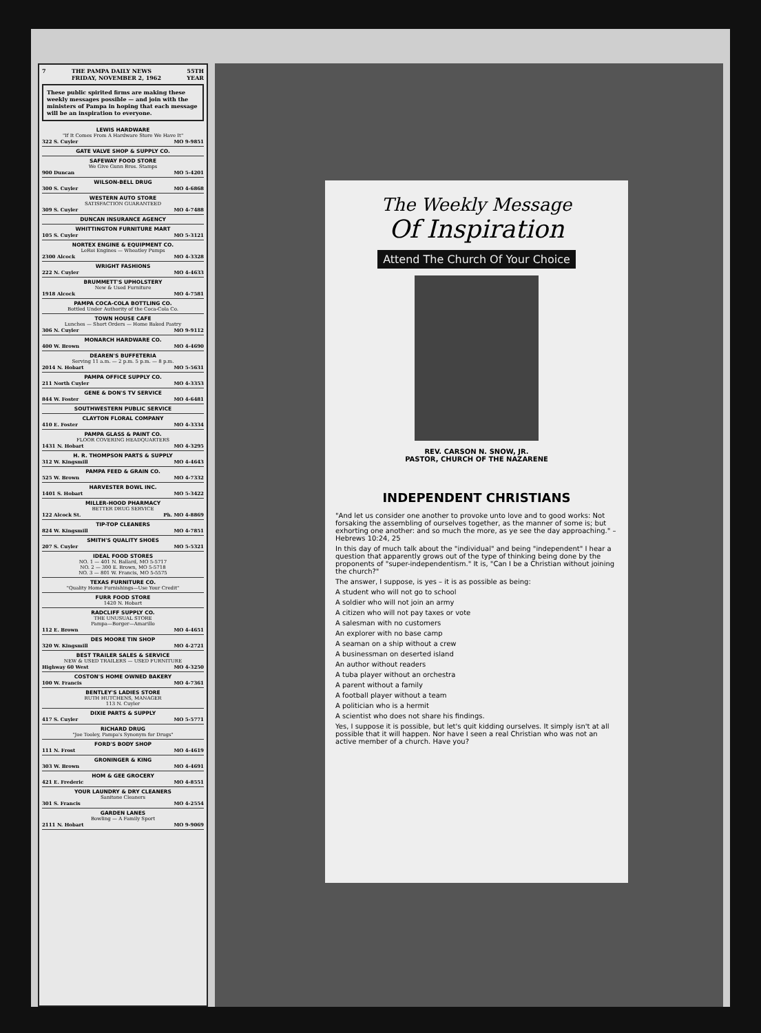7 THE PAMPA DAILY NEWS
FRIDAY, NOVEMBER 2, 1962 55TH
YEAR
These public spirited firms are making these weekly messages possible — and join with the ministers of Pampa in hoping that each message will be an inspiration to everyone.
LEWIS HARDWARE
"If It Comes From A Hardware Store We Have It"
322 S. Cuyler MO 9-9851
GATE VALVE SHOP & SUPPLY CO.
SAFEWAY FOOD STORE
We Give Gunn Bros. Stamps
900 Duncan MO 5-4201
WILSON-BELL DRUG
300 S. Cuyler MO 4-6868
WESTERN AUTO STORE
SATISFACTION GUARANTEED
309 S. Cuyler MO 4-7488
DUNCAN INSURANCE AGENCY
WHITTINGTON FURNITURE MART
105 S. Cuyler MO 5-3121
NORTEX ENGINE & EQUIPMENT CO.
LeRoi Engines — Wheatley Pumps
2300 Alcock MO 4-3328
WRIGHT FASHIONS
222 N. Cuyler MO 4-4633
BRUMMETT'S UPHOLSTERY
New & Used Furniture
1918 Alcock MO 4-7581
PAMPA COCA-COLA BOTTLING CO.
Bottled Under Authority of the Coca-Cola Co.
TOWN HOUSE CAFE
Lunches — Short Orders — Home Baked Pastry
306 N. Cuyler MO 9-9112
MONARCH HARDWARE CO.
400 W. Brown MO 4-4690
DEAREN'S BUFFETERIA
Serving 11 a.m. — 2 p.m. 5 p.m. — 8 p.m.
2014 N. Hobart MO 5-5631
PAMPA OFFICE SUPPLY CO.
211 North Cuyler MO 4-3353
GENE & DON'S TV SERVICE
844 W. Foster MO 4-6481
SOUTHWESTERN PUBLIC SERVICE
CLAYTON FLORAL COMPANY
410 E. Foster MO 4-3334
PAMPA GLASS & PAINT CO.
FLOOR COVERING HEADQUARTERS
1431 N. Hobart MO 4-3295
H. R. THOMPSON PARTS & SUPPLY
312 W. Kingsmill MO 4-4643
PAMPA FEED & GRAIN CO.
525 W. Brown MO 4-7332
HARVESTER BOWL INC.
1401 S. Hobart MO 5-3422
MILLER-HOOD PHARMACY
BETTER DRUG SERVICE
122 Alcock St. Ph. MO 4-8869
TIP-TOP CLEANERS
824 W. Kingsmill MO 4-7851
SMITH'S QUALITY SHOES
207 S. Cuyler MO 5-5321
IDEAL FOOD STORES
NO. 1 — 401 N. Ballard, MO 5-5717
NO. 2 — 300 E. Brown, MO 5-5718
NO. 3 — 801 W. Francis, MO 5-5575
TEXAS FURNITURE CO.
"Quality Home Furnishings—Use Your Credit"
FURR FOOD STORE
1420 N. Hobart
RADCLIFF SUPPLY CO.
THE UNUSUAL STORE
Pampa—Borger—Amarillo
112 E. Brown MO 4-4651
DES MOORE TIN SHOP
320 W. Kingsmill MO 4-2721
BEST TRAILER SALES & SERVICE
NEW & USED TRAILERS — USED FURNITURE
Highway 60 West MO 4-3250
COSTON'S HOME OWNED BAKERY
100 W. Francis MO 4-7361
BENTLEY'S LADIES STORE
RUTH HUTCHENS, MANAGER
113 N. Cuyler
DIXIE PARTS & SUPPLY
417 S. Cuyler MO 5-5771
RICHARD DRUG
"Joe Tooley, Pampa's Synonym for Drugs"
FORD'S BODY SHOP
111 N. Frost MO 4-4619
GRONINGER & KING
303 W. Brown MO 4-4691
HOM & GEE GROCERY
421 E. Frederic MO 4-8551
YOUR LAUNDRY & DRY CLEANERS
Sanitone Cleaners
301 S. Francis MO 4-2554
GARDEN LANES
Bowling — A Family Sport
2111 N. Hobart MO 9-9069
The Weekly Message
Of Inspiration
Attend The Church Of Your Choice
REV. CARSON N. SNOW, JR.
PASTOR, CHURCH OF THE NAZARENE
INDEPENDENT CHRISTIANS
"And let us consider one another to provoke unto love and to good works: Not forsaking the assembling of ourselves together, as the manner of some is; but exhorting one another: and so much the more, as ye see the day approaching." – Hebrews 10:24, 25
In this day of much talk about the "individual" and being "independent" I hear a question that apparently grows out of the type of thinking being done by the proponents of "super-independentism." It is, "Can I be a Christian without joining the church?"
The answer, I suppose, is yes – it is as possible as being:
A student who will not go to school
A soldier who will not join an army
A citizen who will not pay taxes or vote
A salesman with no customers
An explorer with no base camp
A seaman on a ship without a crew
A businessman on deserted island
An author without readers
A tuba player without an orchestra
A parent without a family
A football player without a team
A politician who is a hermit
A scientist who does not share his findings.
Yes, I suppose it is possible, but let's quit kidding ourselves. It simply isn't at all possible that it will happen. Nor have I seen a real Christian who was not an active member of a church. Have you?